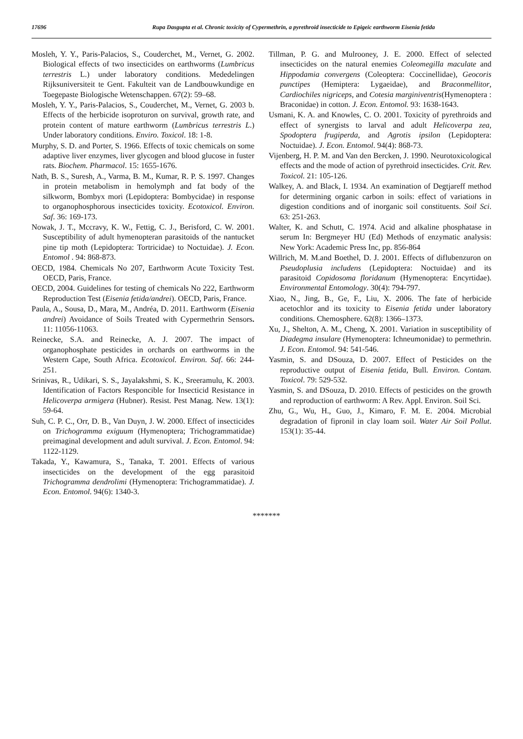17696 Rupa Dasgupta et al. Chronic toxicity of Cypermethrin, a pyrethroid insecticide to Epigeic earthworm Eisenia fetida
Mosleh, Y. Y., Paris-Palacios, S., Couderchet, M., Vernet, G. 2002. Biological effects of two insecticides on earthworms (Lumbricus terrestris L.) under laboratory conditions. Mededelingen Rijksuniversiteit te Gent. Fakulteit van de Landbouwkundige en Toegepaste Biologische Wetenschappen. 67(2): 59–68.
Mosleh, Y. Y., Paris-Palacios, S., Couderchet, M., Vernet, G. 2003 b. Effects of the herbicide isoproturon on survival, growth rate, and protein content of mature earthworm (Lumbricus terrestris L.) Under laboratory conditions. Enviro. Toxicol. 18: 1-8.
Murphy, S. D. and Porter, S. 1966. Effects of toxic chemicals on some adaptive liver enzymes, liver glycogen and blood glucose in fuster rats. Biochem. Pharmacol. 15: 1655-1676.
Nath, B. S., Suresh, A., Varma, B. M., Kumar, R. P. S. 1997. Changes in protein metabolism in hemolymph and fat body of the silkworm, Bombyx mori (Lepidoptera: Bombycidae) in response to organophosphorous insecticides toxicity. Ecotoxicol. Environ. Saf. 36: 169-173.
Nowak, J. T., Mccravy, K. W., Fettig, C. J., Berisford, C. W. 2001. Susceptibility of adult hymenopteran parasitoids of the nantucket pine tip moth (Lepidoptera: Tortricidae) to Noctuidae). J. Econ. Entomol . 94: 868-873.
OECD, 1984. Chemicals No 207, Earthworm Acute Toxicity Test. OECD, Paris, France.
OECD, 2004. Guidelines for testing of chemicals No 222, Earthworm Reproduction Test (Eisenia fetida/andrei). OECD, Paris, France.
Paula, A., Sousa, D., Mara, M., Andréa, D. 2011. Earthworm (Eisenia andrei) Avoidance of Soils Treated with Cypermethrin Sensors. 11: 11056-11063.
Reinecke, S.A. and Reinecke, A. J. 2007. The impact of organophosphate pesticides in orchards on earthworms in the Western Cape, South Africa. Ecotoxicol. Environ. Saf. 66: 244-251.
Srinivas, R., Udikari, S. S., Jayalakshmi, S. K., Sreeramulu, K. 2003. Identification of Factors Responcible for Insecticid Resistance in Helicoverpa armigera (Hubner). Resist. Pest Manag. New. 13(1): 59-64.
Suh, C. P. C., Orr, D. B., Van Duyn, J. W. 2000. Effect of insecticides on Trichogramma exiguum (Hymenoptera; Trichogrammatidae) preimaginal development and adult survival. J. Econ. Entomol. 94: 1122-1129.
Takada, Y., Kawamura, S., Tanaka, T. 2001. Effects of various insecticides on the development of the egg parasitoid Trichogramma dendrolimi (Hymenoptera: Trichogrammatidae). J. Econ. Entomol. 94(6): 1340-3.
Tillman, P. G. and Mulrooney, J. E. 2000. Effect of selected insecticides on the natural enemies Coleomegilla maculate and Hippodamia convergens (Coleoptera: Coccinellidae), Geocoris punctipes (Hemiptera: Lygaeidae), and Braconmellitor, Cardiochiles nigriceps, and Cotesia marginiventris(Hymenoptera : Braconidae) in cotton. J. Econ. Entomol. 93: 1638-1643.
Usmani, K. A. and Knowles, C. O. 2001. Toxicity of pyrethroids and effect of synergists to larval and adult Helicoverpa zea, Spodoptera frugiperda, and Agrotis ipsilon (Lepidoptera: Noctuidae). J. Econ. Entomol. 94(4): 868-73.
Vijenberg, H. P. M. and Van den Bercken, J. 1990. Neurotoxicological effects and the mode of action of pyrethroid insecticides. Crit. Rev. Toxicol. 21: 105-126.
Walkey, A. and Black, I. 1934. An examination of Degtjareff method for determining organic carbon in soils: effect of variations in digestion conditions and of inorganic soil constituents. Soil Sci. 63: 251-263.
Walter, K. and Schutt, C. 1974. Acid and alkaline phosphatase in serum In: Bergmeyer HU (Ed) Methods of enzymatic analysis: New York: Academic Press Inc, pp. 856-864
Willrich, M. M.and Boethel, D. J. 2001. Effects of diflubenzuron on Pseudoplusia includens (Lepidoptera: Noctuidae) and its parasitoid Copidosoma floridanum (Hymenoptera: Encyrtidae). Environmental Entomology. 30(4): 794-797.
Xiao, N., Jing, B., Ge, F., Liu, X. 2006. The fate of herbicide acetochlor and its toxicity to Eisenia fetida under laboratory conditions. Chemosphere. 62(8): 1366–1373.
Xu, J., Shelton, A. M., Cheng, X. 2001. Variation in susceptibility of Diadegma insulare (Hymenoptera: Ichneumonidae) to permethrin. J. Econ. Entomol. 94: 541-546.
Yasmin, S. and DSouza, D. 2007. Effect of Pesticides on the reproductive output of Eisenia fetida, Bull. Environ. Contam. Toxicol. 79: 529-532.
Yasmin, S. and DSouza, D. 2010. Effects of pesticides on the growth and reproduction of earthworm: A Rev. Appl. Environ. Soil Sci.
Zhu, G., Wu, H., Guo, J., Kimaro, F. M. E. 2004. Microbial degradation of fipronil in clay loam soil. Water Air Soil Pollut. 153(1): 35-44.
*******